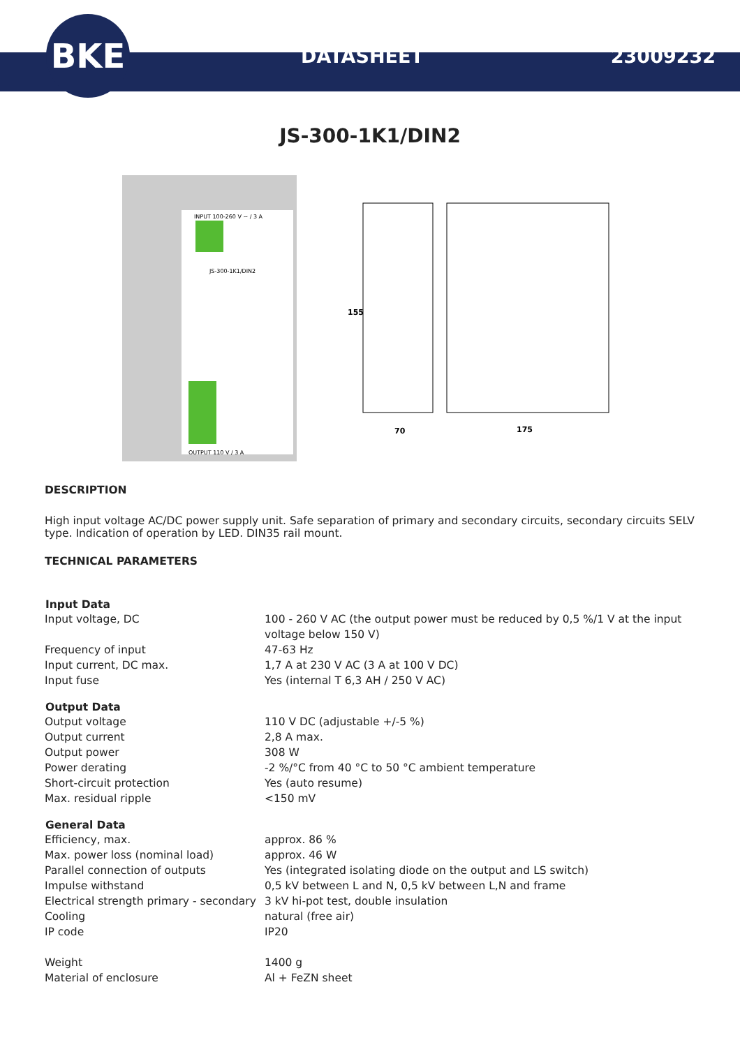BKE
DATASHEET 23009232
JS-300-1K1/DIN2
INPUT 100-260 V ~ / 3 A
JS-300-1K1/DIN2
OUTPUT 110 V / 3 A
155
70
175
DESCRIPTION
High input voltage AC/DC power supply unit. Safe separation of primary and secondary circuits, secondary circuits SELV type. Indication of operation by LED. DIN35 rail mount.
TECHNICAL PARAMETERS
| Input Data | |
| --- | --- |
| Input voltage, DC | 100 - 260 V AC (the output power must be reduced by 0,5 %/1 V at the input voltage below 150 V) |
| Frequency of input | 47-63 Hz |
| Input current, DC max. | 1,7 A at 230 V AC (3 A at 100 V DC) |
| Input fuse | Yes (internal T 6,3 AH / 250 V AC) |
| Output Data | |
| Output voltage | 110 V DC (adjustable +/-5 %) |
| Output current | 2,8 A max. |
| Output power | 308 W |
| Power derating | -2 %/°C from 40 °C to 50 °C ambient temperature |
| Short-circuit protection | Yes (auto resume) |
| Max. residual ripple | <150 mV |
| General Data | |
| Efficiency, max. | approx. 86 % |
| Max. power loss (nominal load) | approx. 46 W |
| Parallel connection of outputs | Yes (integrated isolating diode on the output and LS switch) |
| Impulse withstand | 0,5 kV between L and N, 0,5 kV between L,N and frame |
| Electrical strength primary - secondary | 3 kV hi-pot test, double insulation |
| Cooling | natural (free air) |
| IP code | IP20 |
| Weight | 1400 g |
| Material of enclosure | Al + FeZN sheet |